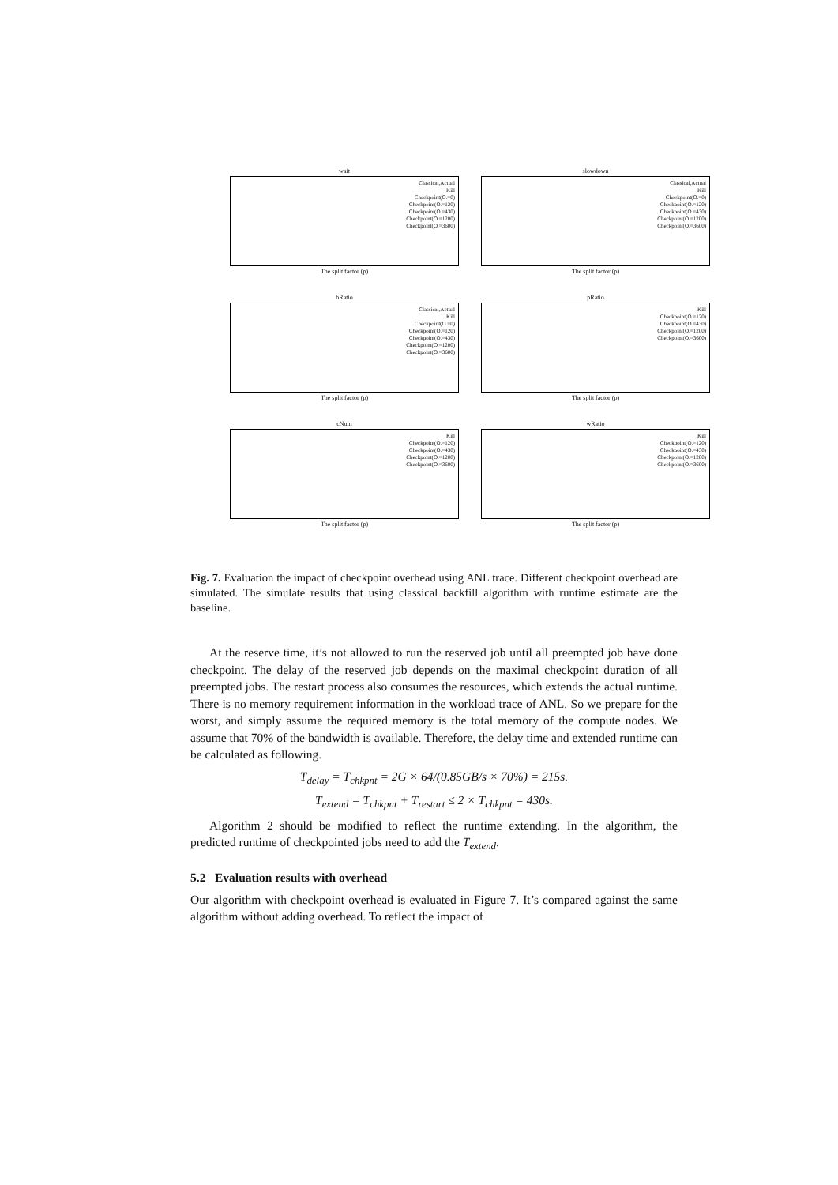wait
Classical,Actual
Kill
Checkpoint(O.=0)
Checkpoint(O.=120)
Checkpoint(O.=430)
Checkpoint(O.=1200)
Checkpoint(O.=3600)
The split factor (p)
slowdown
Classical,Actual
Kill
Checkpoint(O.=0)
Checkpoint(O.=120)
Checkpoint(O.=430)
Checkpoint(O.=1200)
Checkpoint(O.=3600)
The split factor (p)
bRatio
Classical,Actual
Kill
Checkpoint(O.=0)
Checkpoint(O.=120)
Checkpoint(O.=430)
Checkpoint(O.=1200)
Checkpoint(O.=3600)
The split factor (p)
pRatio
Kill
Checkpoint(O.=120)
Checkpoint(O.=430)
Checkpoint(O.=1200)
Checkpoint(O.=3600)
The split factor (p)
cNum
Kill
Checkpoint(O.=120)
Checkpoint(O.=430)
Checkpoint(O.=1200)
Checkpoint(O.=3600)
The split factor (p)
wRatio
Kill
Checkpoint(O.=120)
Checkpoint(O.=430)
Checkpoint(O.=1200)
Checkpoint(O.=3600)
The split factor (p)
Fig. 7. Evaluation the impact of checkpoint overhead using ANL trace. Different checkpoint overhead are simulated. The simulate results that using classical backfill algorithm with runtime estimate are the baseline.
At the reserve time, it’s not allowed to run the reserved job until all preempted job have done checkpoint. The delay of the reserved job depends on the maximal checkpoint duration of all preempted jobs. The restart process also consumes the resources, which extends the actual runtime. There is no memory requirement information in the workload trace of ANL. So we prepare for the worst, and simply assume the required memory is the total memory of the compute nodes. We assume that 70% of the bandwidth is available. Therefore, the delay time and extended runtime can be calculated as following.
T<sub>delay</sub> = T<sub>chkpnt</sub> = 2G × 64/(0.85GB/s × 70%) = 215s.
T<sub>extend</sub> = T<sub>chkpnt</sub> + T<sub>restart</sub> ≤ 2 × T<sub>chkpnt</sub> = 430s.
Algorithm 2 should be modified to reflect the runtime extending. In the algorithm, the predicted runtime of checkpointed jobs need to add the T<sub>extend</sub>.
5.2 Evaluation results with overhead
Our algorithm with checkpoint overhead is evaluated in Figure 7. It’s compared against the same algorithm without adding overhead. To reflect the impact of